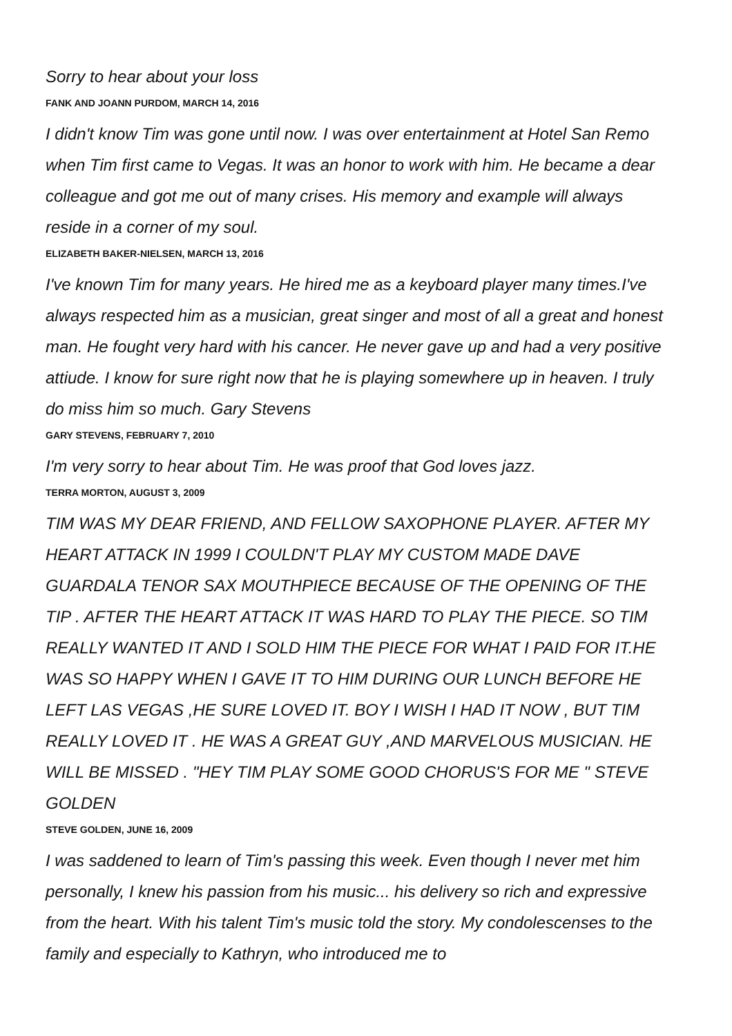Sorry to hear about your loss
FANK AND JOANN PURDOM, MARCH 14, 2016
I didn't know Tim was gone until now. I was over entertainment at Hotel San Remo when Tim first came to Vegas. It was an honor to work with him. He became a dear colleague and got me out of many crises. His memory and example will always reside in a corner of my soul.
ELIZABETH BAKER-NIELSEN, MARCH 13, 2016
I've known Tim for many years. He hired me as a keyboard player many times.I've always respected him as a musician, great singer and most of all a great and honest man. He fought very hard with his cancer. He never gave up and had a very positive attiude. I know for sure right now that he is playing somewhere up in heaven. I truly do miss him so much. Gary Stevens
GARY STEVENS, FEBRUARY 7, 2010
I'm very sorry to hear about Tim. He was proof that God loves jazz.
TERRA MORTON, AUGUST 3, 2009
TIM WAS MY DEAR FRIEND, AND FELLOW SAXOPHONE PLAYER. AFTER MY HEART ATTACK IN 1999 I COULDN'T PLAY MY CUSTOM MADE DAVE GUARDALA TENOR SAX MOUTHPIECE BECAUSE OF THE OPENING OF THE TIP . AFTER THE HEART ATTACK IT WAS HARD TO PLAY THE PIECE. SO TIM REALLY WANTED IT AND I SOLD HIM THE PIECE FOR WHAT I PAID FOR IT.HE WAS SO HAPPY WHEN I GAVE IT TO HIM DURING OUR LUNCH BEFORE HE LEFT LAS VEGAS ,HE SURE LOVED IT. BOY I WISH I HAD IT NOW , BUT TIM REALLY LOVED IT . HE WAS A GREAT GUY ,AND MARVELOUS MUSICIAN. HE WILL BE MISSED . "HEY TIM PLAY SOME GOOD CHORUS'S FOR ME " STEVE GOLDEN
STEVE GOLDEN, JUNE 16, 2009
I was saddened to learn of Tim's passing this week. Even though I never met him personally, I knew his passion from his music... his delivery so rich and expressive from the heart. With his talent Tim's music told the story. My condolescenses to the family and especially to Kathryn, who introduced me to